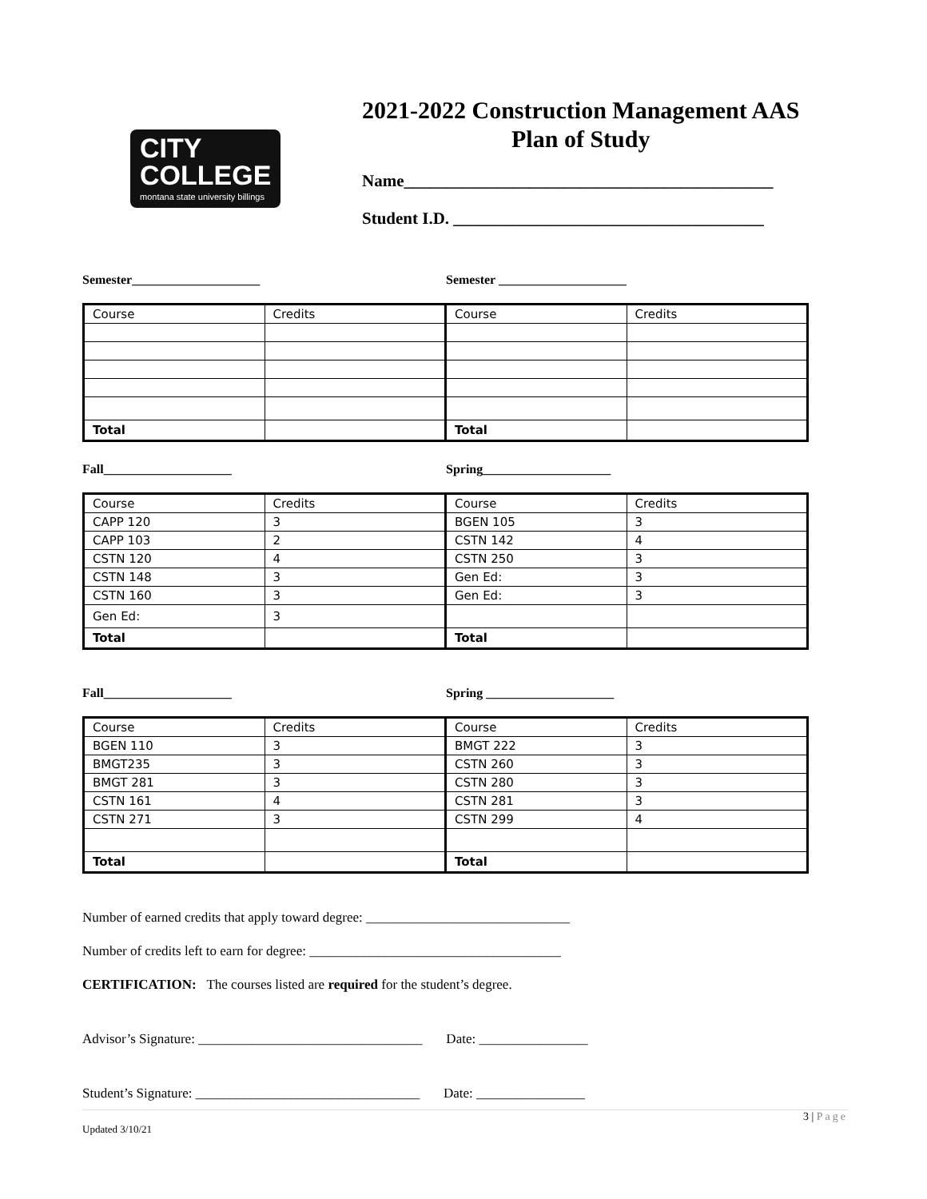CITY
COLLEGE
montana state university billings
2021-2022 Construction Management AAS
Plan of Study
Name____________________________________________
Student I.D. _____________________________________
Semester____________________ Semester ____________________
| Course | Credits | Course | Credits |
| Total | | Total | |
Fall____________________ Spring____________________
| Course | Credits | Course | Credits |
| CAPP 120 | 3 | BGEN 105 | 3 |
| CAPP 103 | 2 | CSTN 142 | 4 |
| CSTN 120 | 4 | CSTN 250 | 3 |
| CSTN 148 | 3 | Gen Ed: | 3 |
| CSTN 160 | 3 | Gen Ed: | 3 |
| Gen Ed: | 3 | | |
| Total | | Total | |
Fall____________________ Spring ____________________
| Course | Credits | Course | Credits |
| BGEN 110 | 3 | BMGT 222 | 3 |
| BMGT235 | 3 | CSTN 260 | 3 |
| BMGT 281 | 3 | CSTN 280 | 3 |
| CSTN 161 | 4 | CSTN 281 | 3 |
| CSTN 271 | 3 | CSTN 299 | 4 |
| Total | | Total | |
Number of earned credits that apply toward degree: ______________________________
Number of credits left to earn for degree: _____________________________________
CERTIFICATION: The courses listed are required for the student’s degree.
Advisor’s Signature: _________________________________ Date: ________________
Student’s Signature: _________________________________ Date: ________________
3 | Page
Updated 3/10/21